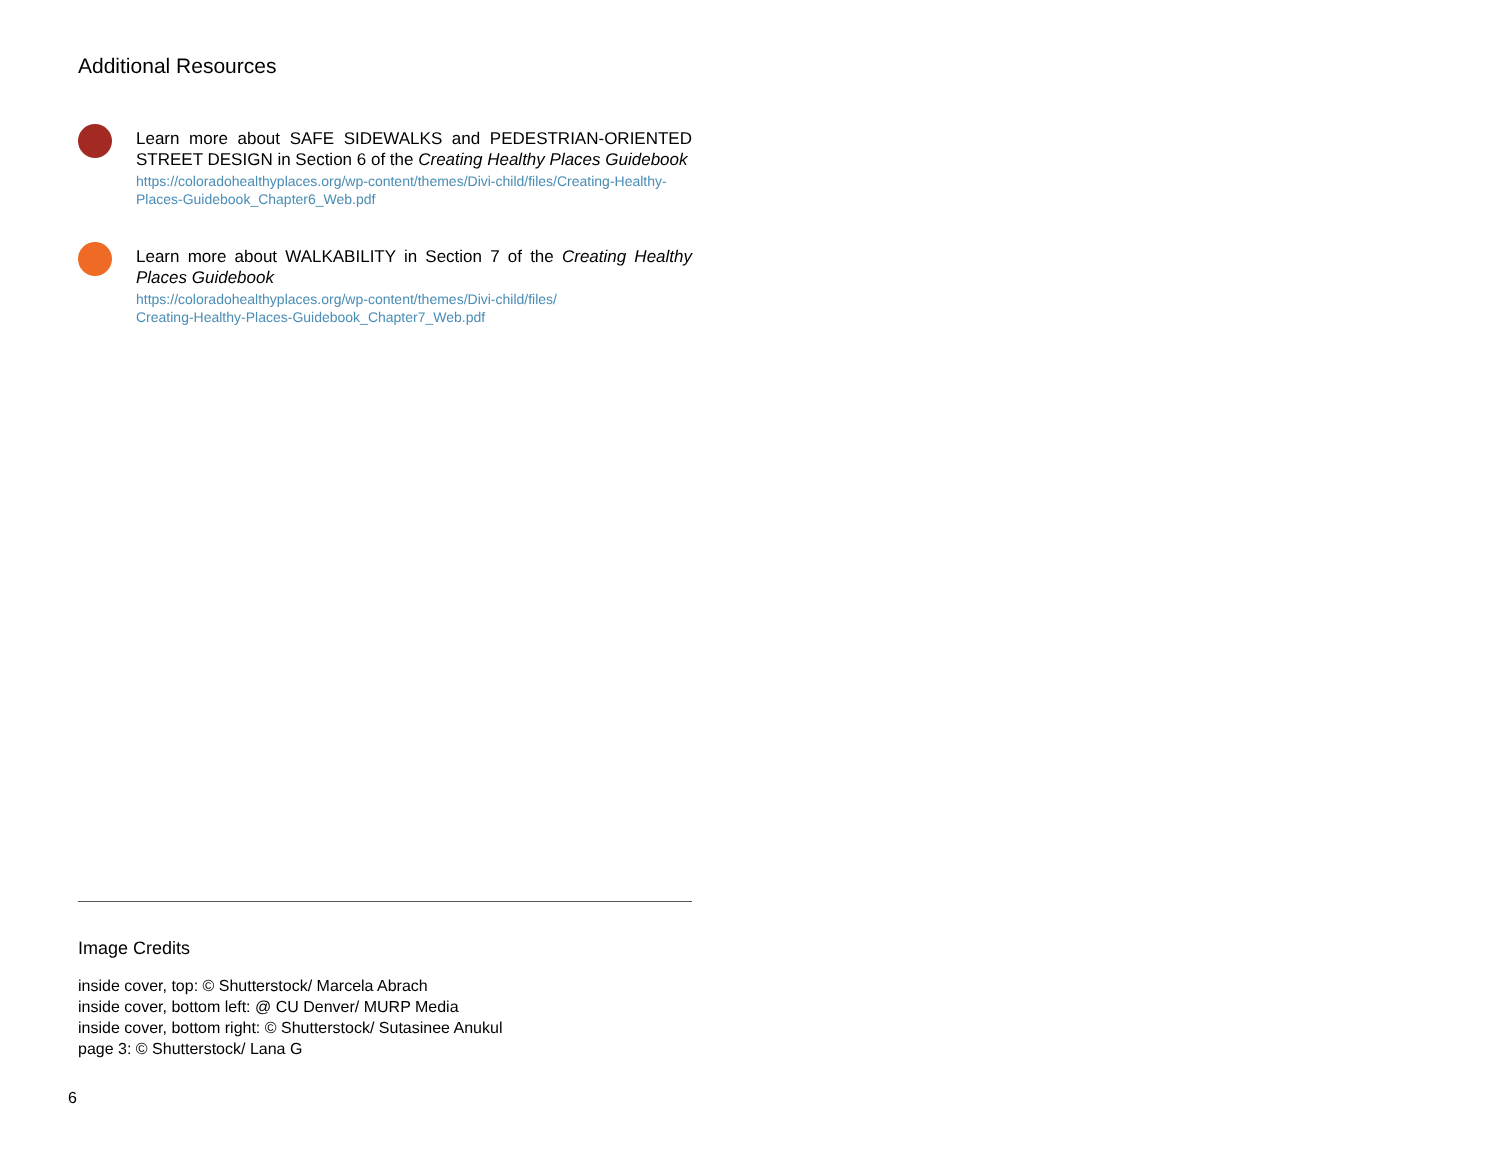Additional Resources
Learn more about SAFE SIDEWALKS and PEDESTRIAN-ORIENTED STREET DESIGN in Section 6 of the Creating Healthy Places Guidebook
https://coloradohealthyplaces.org/wp-content/themes/Divi-child/files/Creating-Healthy-Places-Guidebook_Chapter6_Web.pdf
Learn more about WALKABILITY in Section 7 of the Creating Healthy Places Guidebook
https://coloradohealthyplaces.org/wp-content/themes/Divi-child/files/
Creating-Healthy-Places-Guidebook_Chapter7_Web.pdf
Image Credits
inside cover, top: © Shutterstock/ Marcela Abrach
inside cover, bottom left: @ CU Denver/ MURP Media
inside cover, bottom right: © Shutterstock/ Sutasinee Anukul
page 3: © Shutterstock/ Lana G
6